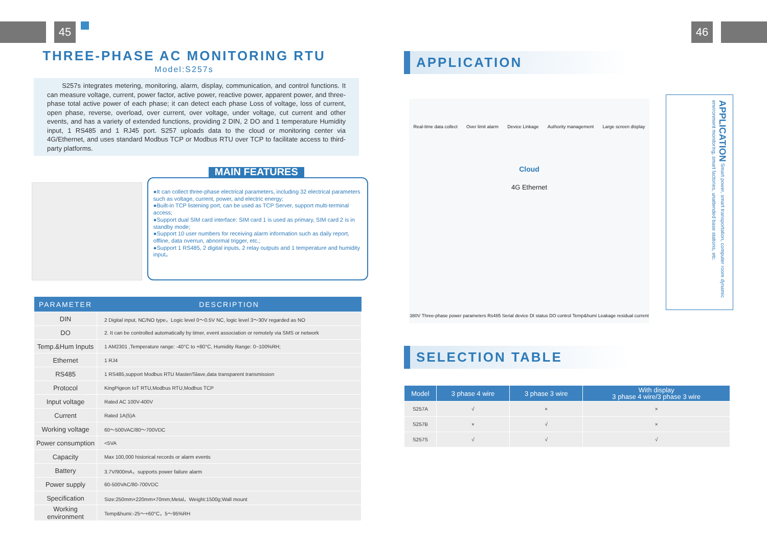45
THREE-PHASE AC MONITORING RTU
Model:S257s
S257s integrates metering, monitoring, alarm, display, communication, and control functions. It can measure voltage, current, power factor, active power, reactive power, apparent power, and three-phase total active power of each phase; it can detect each phase Loss of voltage, loss of current, open phase, reverse, overload, over current, over voltage, under voltage, cut current and other events, and has a variety of extended functions, providing 2 DIN, 2 DO and 1 temperature Humidity input, 1 RS485 and 1 RJ45 port. S257 uploads data to the cloud or monitoring center via 4G/Ethernet, and uses standard Modbus TCP or Modbus RTU over TCP to facilitate access to third-party platforms.
MAIN FEATURES
●It can collect three-phase electrical parameters, including 32 electrical parameters such as voltage, current, power, and electric energy;
●Built-in TCP listening port, can be used as TCP Server, support multi-terminal access;
●Support dual SIM card interface: SIM card 1 is used as primary, SIM card 2 is in standby mode;
●Support 10 user numbers for receiving alarm information such as daily report, offline, data overrun, abnormal trigger, etc.;
●Support 1 RS485, 2 digital inputs, 2 relay outputs and 1 temperature and humidity input。
| PARAMETER | DESCRIPTION |
| --- | --- |
| DIN | 2 Digital input, NC/NO type，Logic level 0～0.5V NC, logic level 3～30V regarded as NO |
| DO | 2. It can be controlled automatically by timer, event association or remotely via SMS or network |
| Temp.&Hum Inputs | 1 AM2301 ,Temperature range: -40°C to +80°C, Humidity Range: 0~100%RH; |
| Ethernet | 1 RJ4 |
| RS485 | 1 RS485,support Modbus RTU Master/Slave,data transparent transmission |
| Protocol | KingPigeon IoT RTU,Modbus RTU,Modbus TCP |
| Input voltage | Rated AC 100V-400V |
| Current | Rated 1A(5)A |
| Working voltage | 60～500VAC/80～700VDC |
| Power consumption | <5VA |
| Capacity | Max 100,000 historical records or alarm events |
| Battery | 3.7V/900mA，supports power failure alarm |
| Power supply | 60-500VAC/80-700VDC |
| Specification | Size:250mm×220mm×70mm;Metal，Weight:1500g;Wall mount |
| Working environment | Temp&humi:-25～+60°C，5～95%RH |
46
APPLICATION
Real-time data collect Over limit alarm Device Linkage Authority management Large screen display
Cloud
4G Ethernet
380V Three-phase power parameters Rs485 Serial device DI status DO control Temp&humi Leakage residual current
APPLICATION Smart power, smart transportation, computer room dynamic environment monitoring, smart factories, unattended base stations, etc.
SELECTION TABLE
| Model | 3 phase 4 wire | 3 phase 3 wire | With display 3 phase 4 wire/3 phase 3 wire |
| --- | --- | --- | --- |
| S257A | √ | × | × |
| S257B | × | √ | × |
| S257S | √ | √ | √ |